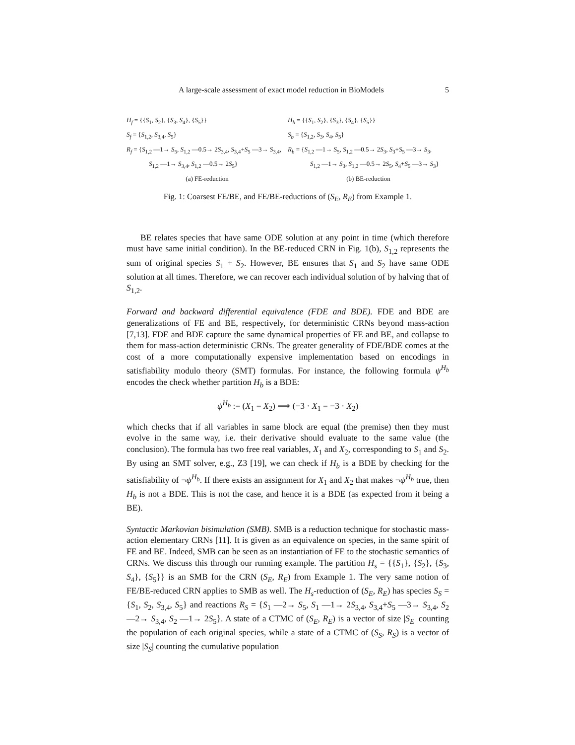A large-scale assessment of exact model reduction in BioModels 5
H<sub>f</sub> = {{S<sub>1</sub>, S<sub>2</sub>}, {S<sub>3</sub>, S<sub>4</sub>}, {S<sub>5</sub>}}
S<sub>f</sub> = {S<sub>1,2</sub>, S<sub>3,4</sub>, S<sub>5</sub>}
R<sub>f</sub> = {S<sub>1,2</sub> —1→ S<sub>5</sub>, S<sub>1,2</sub> —0.5→ 2S<sub>3,4</sub>, S<sub>3,4</sub>+S<sub>5</sub> —3→ S<sub>3,4</sub>,
S<sub>1,2</sub> —1→ S<sub>3,4</sub>, S<sub>1,2</sub> —0.5→ 2S<sub>5</sub>}
(a) FE-reduction
H<sub>b</sub> = {{S<sub>1</sub>, S<sub>2</sub>}, {S<sub>3</sub>}, {S<sub>4</sub>}, {S<sub>5</sub>}}
S<sub>b</sub> = {S<sub>1,2</sub>, S<sub>3</sub>, S<sub>4</sub>, S<sub>5</sub>}
R<sub>b</sub> = {S<sub>1,2</sub> —1→ S<sub>5</sub>, S<sub>1,2</sub> —0.5→ 2S<sub>3</sub>, S<sub>3</sub>+S<sub>5</sub> —3→ S<sub>3</sub>,
S<sub>1,2</sub> —1→ S<sub>3</sub>, S<sub>1,2</sub> —0.5→ 2S<sub>5</sub>, S<sub>4</sub>+S<sub>5</sub> —3→ S<sub>3</sub>}
(b) BE-reduction
Fig. 1: Coarsest FE/BE, and FE/BE-reductions of (S<sub>E</sub>, R<sub>E</sub>) from Example 1.
BE relates species that have same ODE solution at any point in time (which therefore must have same initial condition). In the BE-reduced CRN in Fig. 1(b), S<sub>1,2</sub> represents the sum of original species S<sub>1</sub> + S<sub>2</sub>. However, BE ensures that S<sub>1</sub> and S<sub>2</sub> have same ODE solution at all times. Therefore, we can recover each individual solution of by halving that of S<sub>1,2</sub>.
Forward and backward differential equivalence (FDE and BDE). FDE and BDE are generalizations of FE and BE, respectively, for deterministic CRNs beyond mass-action [7,13]. FDE and BDE capture the same dynamical properties of FE and BE, and collapse to them for mass-action deterministic CRNs. The greater generality of FDE/BDE comes at the cost of a more computationally expensive implementation based on encodings in satisfiability modulo theory (SMT) formulas. For instance, the following formula ψ<sup>H<sub>b</sub></sup> encodes the check whether partition H<sub>b</sub> is a BDE:
ψ<sup>H<sub>b</sub></sup> := (X<sub>1</sub> = X<sub>2</sub>) ⟹ (−3 · X<sub>1</sub> = −3 · X<sub>2</sub>)
which checks that if all variables in same block are equal (the premise) then they must evolve in the same way, i.e. their derivative should evaluate to the same value (the conclusion). The formula has two free real variables, X<sub>1</sub> and X<sub>2</sub>, corresponding to S<sub>1</sub> and S<sub>2</sub>. By using an SMT solver, e.g., Z3 [19], we can check if H<sub>b</sub> is a BDE by checking for the satisfiability of ¬ψ<sup>H<sub>b</sub></sup>. If there exists an assignment for X<sub>1</sub> and X<sub>2</sub> that makes ¬ψ<sup>H<sub>b</sub></sup> true, then H<sub>b</sub> is not a BDE. This is not the case, and hence it is a BDE (as expected from it being a BE).
Syntactic Markovian bisimulation (SMB). SMB is a reduction technique for stochastic mass-action elementary CRNs [11]. It is given as an equivalence on species, in the same spirit of FE and BE. Indeed, SMB can be seen as an instantiation of FE to the stochastic semantics of CRNs. We discuss this through our running example. The partition H<sub>s</sub> = {{S<sub>1</sub>}, {S<sub>2</sub>}, {S<sub>3</sub>, S<sub>4</sub>}, {S<sub>5</sub>}} is an SMB for the CRN (S<sub>E</sub>, R<sub>E</sub>) from Example 1. The very same notion of FE/BE-reduced CRN applies to SMB as well. The H<sub>s</sub>-reduction of (S<sub>E</sub>, R<sub>E</sub>) has species S<sub>S</sub> = {S<sub>1</sub>, S<sub>2</sub>, S<sub>3,4</sub>, S<sub>5</sub>} and reactions R<sub>S</sub> = {S<sub>1</sub> —2→ S<sub>5</sub>, S<sub>1</sub> —1→ 2S<sub>3,4</sub>, S<sub>3,4</sub>+S<sub>5</sub> —3→ S<sub>3,4</sub>, S<sub>2</sub> —2→ S<sub>3,4</sub>, S<sub>2</sub> —1→ 2S<sub>5</sub>}. A state of a CTMC of (S<sub>E</sub>, R<sub>E</sub>) is a vector of size |S<sub>E</sub>| counting the population of each original species, while a state of a CTMC of (S<sub>S</sub>, R<sub>S</sub>) is a vector of size |S<sub>S</sub>| counting the cumulative population